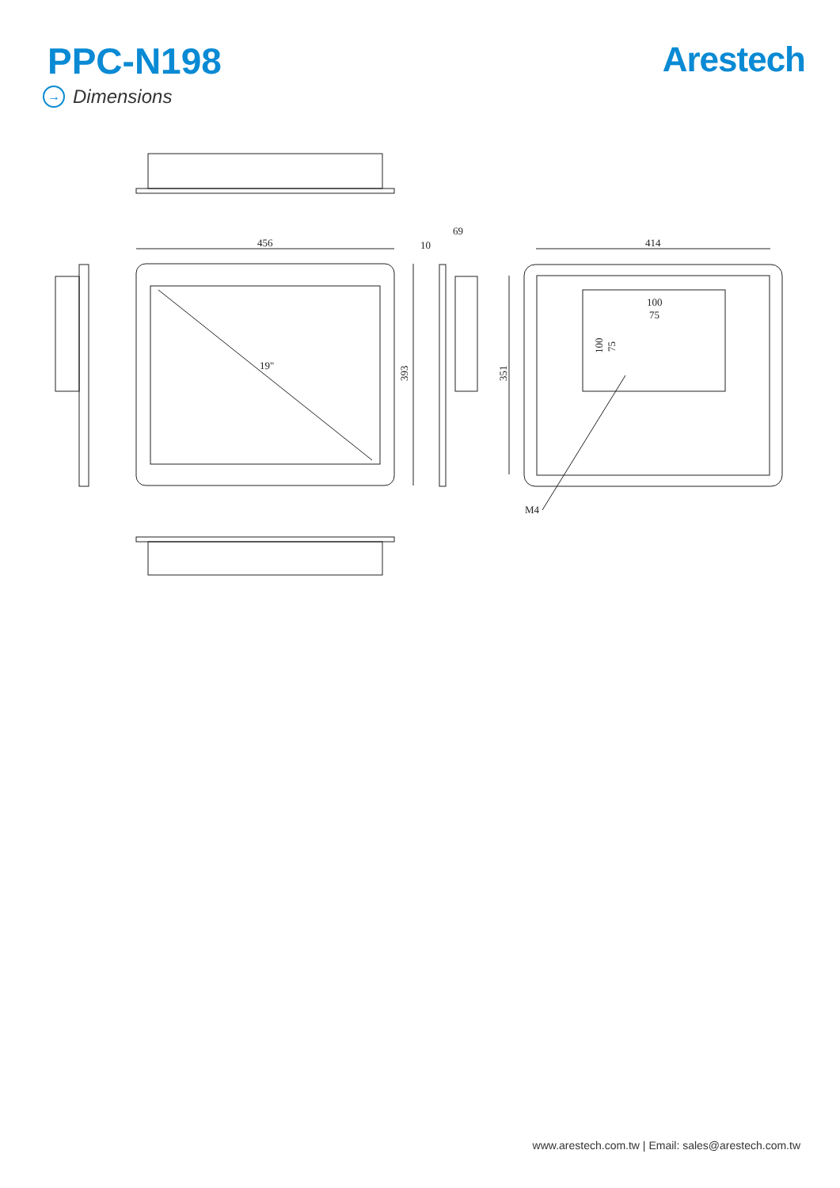PPC-N198 Arestech
→ Dimensions
456
69
10
19"
393
414
351
100
75
100
75
M4
www.arestech.com.tw | Email: sales@arestech.com.tw